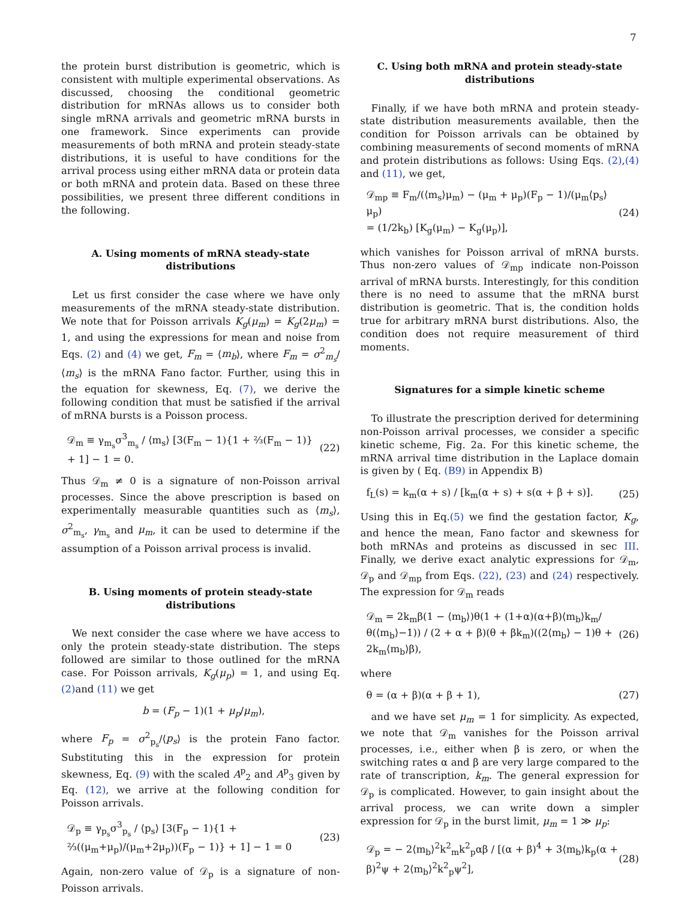7
the protein burst distribution is geometric, which is consistent with multiple experimental observations. As discussed, choosing the conditional geometric distribution for mRNAs allows us to consider both single mRNA arrivals and geometric mRNA bursts in one framework. Since experiments can provide measurements of both mRNA and protein steady-state distributions, it is useful to have conditions for the arrival process using either mRNA data or protein data or both mRNA and protein data. Based on these three possibilities, we present three different conditions in the following.
A. Using moments of mRNA steady-state distributions
Let us first consider the case where we have only measurements of the mRNA steady-state distribution. We note that for Poisson arrivals K<sub>g</sub>(μ<sub>m</sub>) = K<sub>g</sub>(2μ<sub>m</sub>) = 1, and using the expressions for mean and noise from Eqs. (2) and (4) we get, F<sub>m</sub> = ⟨m<sub>b</sub>⟩, where F<sub>m</sub> = σ<sup>2</sup><sub>m<sub>s</sub></sub>/⟨m<sub>s</sub>⟩ is the mRNA Fano factor. Further, using this in the equation for skewness, Eq. (7), we derive the following condition that must be satisfied if the arrival of mRNA bursts is a Poisson process.
𝒟<sub>m</sub> ≡ γ<sub>m<sub>s</sub></sub>σ<sup>3</sup><sub>m<sub>s</sub></sub> / ⟨m<sub>s</sub>⟩ [3(F<sub>m</sub> − 1){1 + ⅔(F<sub>m</sub> − 1)} + 1] − 1 = 0. (22)
Thus 𝒟<sub>m</sub> ≠ 0 is a signature of non-Poisson arrival processes. Since the above prescription is based on experimentally measurable quantities such as ⟨m<sub>s</sub>⟩, σ<sup>2</sup><sub>m<sub>s</sub></sub>, γ<sub>m<sub>s</sub></sub> and μ<sub>m</sub>, it can be used to determine if the assumption of a Poisson arrival process is invalid.
B. Using moments of protein steady-state distributions
We next consider the case where we have access to only the protein steady-state distribution. The steps followed are similar to those outlined for the mRNA case. For Poisson arrivals, K<sub>g</sub>(μ<sub>p</sub>) = 1, and using Eq. (2) and (11) we get
b = (F<sub>p</sub> − 1)(1 + μ<sub>p</sub>/μ<sub>m</sub>),
where F<sub>p</sub> = σ<sup>2</sup><sub>p<sub>s</sub></sub>/⟨p<sub>s</sub>⟩ is the protein Fano factor. Substituting this in the expression for protein skewness, Eq. (9) with the scaled A<sup>p</sup><sub>2</sub> and A<sup>p</sup><sub>3</sub> given by Eq. (12), we arrive at the following condition for Poisson arrivals.
𝒟<sub>p</sub> ≡ γ<sub>p<sub>s</sub></sub>σ<sup>3</sup><sub>p<sub>s</sub></sub> / ⟨p<sub>s</sub>⟩ [3(F<sub>p</sub> − 1){1 + ⅔((μ<sub>m</sub>+μ<sub>p</sub>)/(μ<sub>m</sub>+2μ<sub>p</sub>))(F<sub>p</sub> − 1)} + 1] − 1 = 0 (23)
Again, non-zero value of 𝒟<sub>p</sub> is a signature of non-Poisson arrivals.
C. Using both mRNA and protein steady-state distributions
Finally, if we have both mRNA and protein steady-state distribution measurements available, then the condition for Poisson arrivals can be obtained by combining measurements of second moments of mRNA and protein distributions as follows: Using Eqs. (2),(4) and (11), we get,
𝒟<sub>mp</sub> ≡ F<sub>m</sub>/(⟨m<sub>s</sub>⟩μ<sub>m</sub>) − (μ<sub>m</sub> + μ<sub>p</sub>)(F<sub>p</sub> − 1)/(μ<sub>m</sub>⟨p<sub>s</sub>⟩μ<sub>p</sub>)
= (1/2k<sub>b</sub>) [K<sub>g</sub>(μ<sub>m</sub>) − K<sub>g</sub>(μ<sub>p</sub>)], (24)
which vanishes for Poisson arrival of mRNA bursts. Thus non-zero values of 𝒟<sub>mp</sub> indicate non-Poisson arrival of mRNA bursts. Interestingly, for this condition there is no need to assume that the mRNA burst distribution is geometric. That is, the condition holds true for arbitrary mRNA burst distributions. Also, the condition does not require measurement of third moments.
Signatures for a simple kinetic scheme
To illustrate the prescription derived for determining non-Poisson arrival processes, we consider a specific kinetic scheme, Fig. 2a. For this kinetic scheme, the mRNA arrival time distribution in the Laplace domain is given by ( Eq. (B9) in Appendix B)
f<sub>L</sub>(s) = k<sub>m</sub>(α + s) / [k<sub>m</sub>(α + s) + s(α + β + s)]. (25)
Using this in Eq.(5) we find the gestation factor, K<sub>g</sub>, and hence the mean, Fano factor and skewness for both mRNAs and proteins as discussed in sec III. Finally, we derive exact analytic expressions for 𝒟<sub>m</sub>, 𝒟<sub>p</sub> and 𝒟<sub>mp</sub> from Eqs. (22), (23) and (24) respectively. The expression for 𝒟<sub>m</sub> reads
𝒟<sub>m</sub> = 2k<sub>m</sub>β(1 − ⟨m<sub>b</sub>⟩)θ(1 + (1+α)(α+β)⟨m<sub>b</sub>⟩k<sub>m</sub>/θ(⟨m<sub>b</sub>⟩−1)) / (2 + α + β)(θ + βk<sub>m</sub>)((2⟨m<sub>b</sub>⟩ − 1)θ + 2k<sub>m</sub>⟨m<sub>b</sub>⟩β), (26)
where
θ = (α + β)(α + β + 1), (27)
and we have set μ<sub>m</sub> = 1 for simplicity. As expected, we note that 𝒟<sub>m</sub> vanishes for the Poisson arrival processes, i.e., either when β is zero, or when the switching rates α and β are very large compared to the rate of transcription, k<sub>m</sub>. The general expression for 𝒟<sub>p</sub> is complicated. However, to gain insight about the arrival process, we can write down a simpler expression for 𝒟<sub>p</sub> in the burst limit, μ<sub>m</sub> = 1 ≫ μ<sub>p</sub>:
𝒟<sub>p</sub> = − 2⟨m<sub>b</sub>⟩<sup>2</sup>k<sup>2</sup><sub>m</sub>k<sup>2</sup><sub>p</sub>αβ / [(α + β)<sup>4</sup> + 3⟨m<sub>b</sub>⟩k<sub>p</sub>(α + β)<sup>2</sup>ψ + 2⟨m<sub>b</sub>⟩<sup>2</sup>k<sup>2</sup><sub>p</sub>ψ<sup>2</sup>], (28)